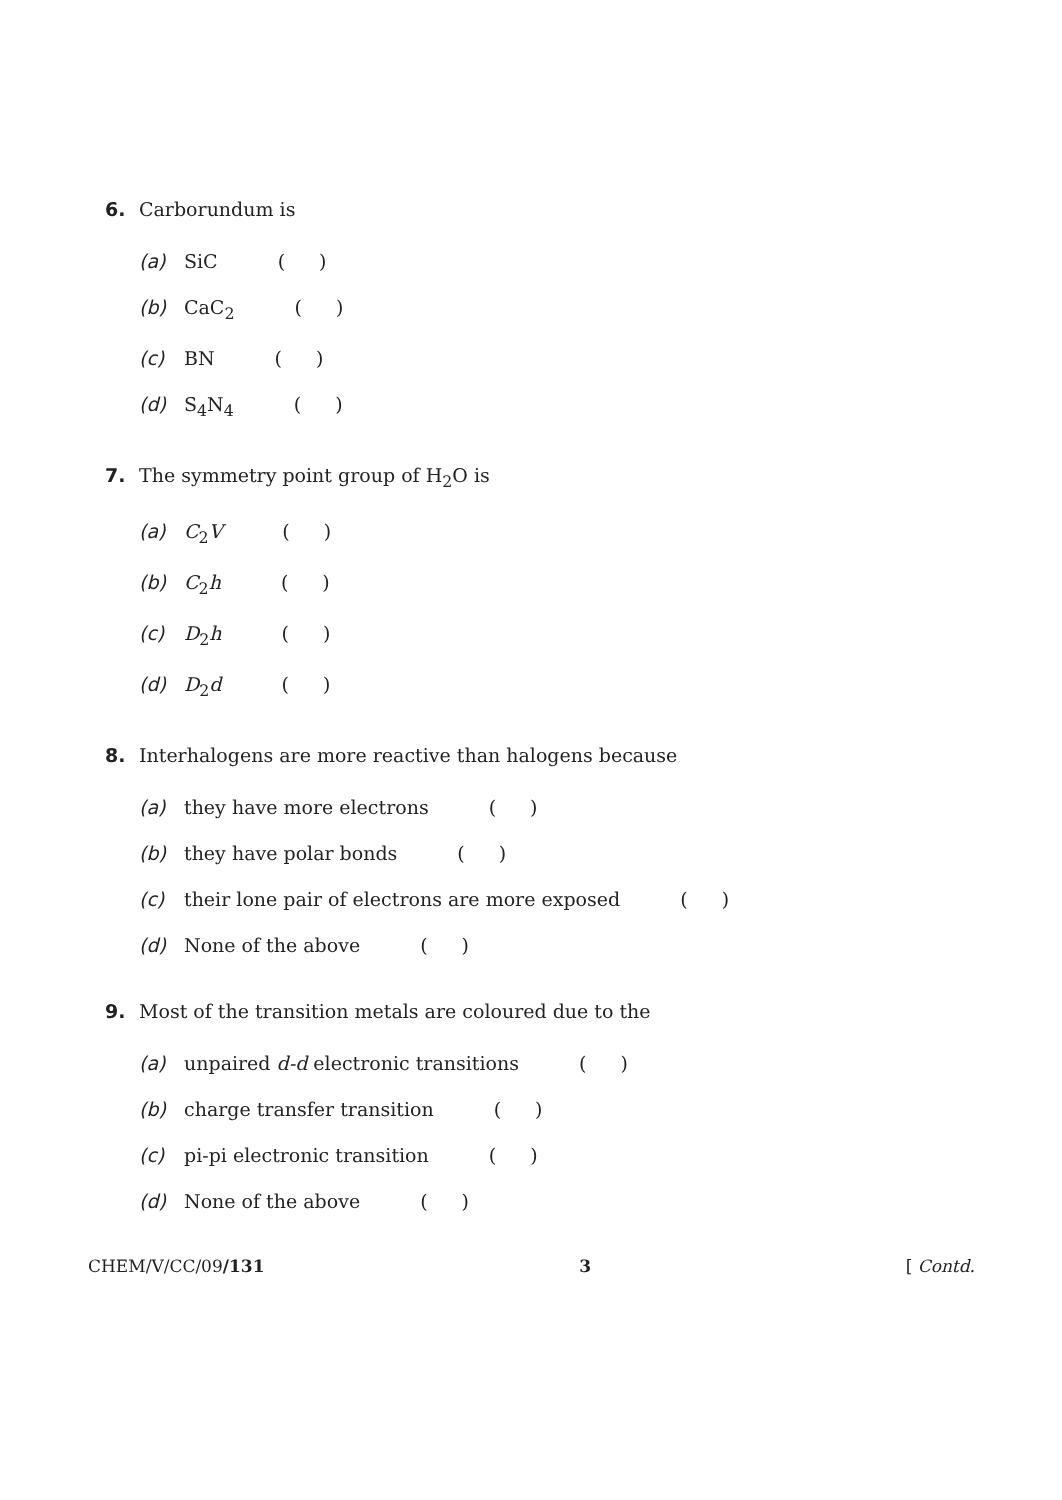6. Carborundum is
(a) SiC ( )
(b) CaC<sub>2</sub> ( )
(c) BN ( )
(d) S<sub>4</sub>N<sub>4</sub> ( )
7. The symmetry point group of H<sub>2</sub>O is
(a) C<sub>2</sub>V ( )
(b) C<sub>2</sub>h ( )
(c) D<sub>2</sub>h ( )
(d) D<sub>2</sub>d ( )
8. Interhalogens are more reactive than halogens because
(a) they have more electrons ( )
(b) they have polar bonds ( )
(c) their lone pair of electrons are more exposed ( )
(d) None of the above ( )
9. Most of the transition metals are coloured due to the
(a) unpaired d-d electronic transitions ( )
(b) charge transfer transition ( )
(c) pi-pi electronic transition ( )
(d) None of the above ( )
CHEM/V/CC/09/131 3 [ Contd.